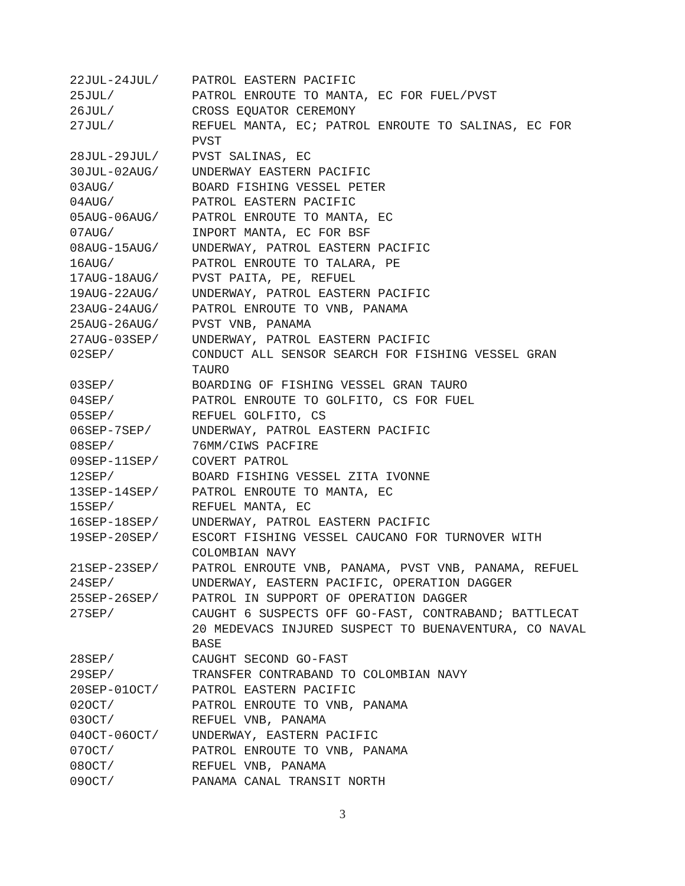22JUL-24JUL/ PATROL EASTERN PACIFIC
25JUL/ PATROL ENROUTE TO MANTA, EC FOR FUEL/PVST
26JUL/ CROSS EQUATOR CEREMONY
27JUL/ REFUEL MANTA, EC; PATROL ENROUTE TO SALINAS, EC FOR PVST
28JUL-29JUL/ PVST SALINAS, EC
30JUL-02AUG/ UNDERWAY EASTERN PACIFIC
03AUG/ BOARD FISHING VESSEL PETER
04AUG/ PATROL EASTERN PACIFIC
05AUG-06AUG/ PATROL ENROUTE TO MANTA, EC
07AUG/ INPORT MANTA, EC FOR BSF
08AUG-15AUG/ UNDERWAY, PATROL EASTERN PACIFIC
16AUG/ PATROL ENROUTE TO TALARA, PE
17AUG-18AUG/ PVST PAITA, PE, REFUEL
19AUG-22AUG/ UNDERWAY, PATROL EASTERN PACIFIC
23AUG-24AUG/ PATROL ENROUTE TO VNB, PANAMA
25AUG-26AUG/ PVST VNB, PANAMA
27AUG-03SEP/ UNDERWAY, PATROL EASTERN PACIFIC
02SEP/ CONDUCT ALL SENSOR SEARCH FOR FISHING VESSEL GRAN TAURO
03SEP/ BOARDING OF FISHING VESSEL GRAN TAURO
04SEP/ PATROL ENROUTE TO GOLFITO, CS FOR FUEL
05SEP/ REFUEL GOLFITO, CS
06SEP-7SEP/ UNDERWAY, PATROL EASTERN PACIFIC
08SEP/ 76MM/CIWS PACFIRE
09SEP-11SEP/ COVERT PATROL
12SEP/ BOARD FISHING VESSEL ZITA IVONNE
13SEP-14SEP/ PATROL ENROUTE TO MANTA, EC
15SEP/ REFUEL MANTA, EC
16SEP-18SEP/ UNDERWAY, PATROL EASTERN PACIFIC
19SEP-20SEP/ ESCORT FISHING VESSEL CAUCANO FOR TURNOVER WITH COLOMBIAN NAVY
21SEP-23SEP/ PATROL ENROUTE VNB, PANAMA, PVST VNB, PANAMA, REFUEL
24SEP/ UNDERWAY, EASTERN PACIFIC, OPERATION DAGGER
25SEP-26SEP/ PATROL IN SUPPORT OF OPERATION DAGGER
27SEP/ CAUGHT 6 SUSPECTS OFF GO-FAST, CONTRABAND; BATTLECAT 20 MEDEVACS INJURED SUSPECT TO BUENAVENTURA, CO NAVAL BASE
28SEP/ CAUGHT SECOND GO-FAST
29SEP/ TRANSFER CONTRABAND TO COLOMBIAN NAVY
20SEP-01OCT/ PATROL EASTERN PACIFIC
02OCT/ PATROL ENROUTE TO VNB, PANAMA
03OCT/ REFUEL VNB, PANAMA
04OCT-06OCT/ UNDERWAY, EASTERN PACIFIC
07OCT/ PATROL ENROUTE TO VNB, PANAMA
08OCT/ REFUEL VNB, PANAMA
09OCT/ PANAMA CANAL TRANSIT NORTH
3